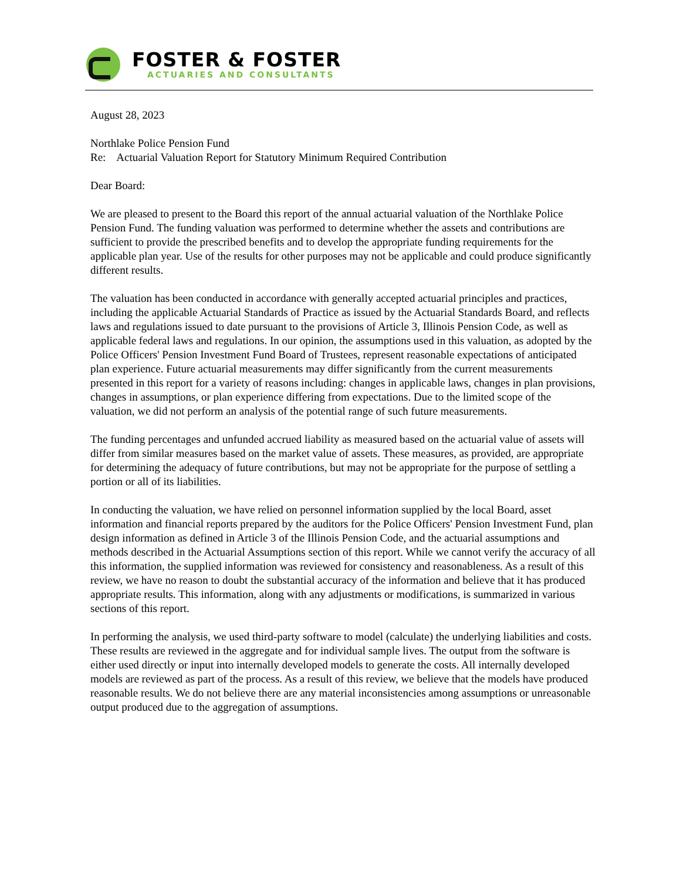FOSTER & FOSTER
ACTUARIES AND CONSULTANTS
August 28, 2023
Northlake Police Pension Fund
Re: Actuarial Valuation Report for Statutory Minimum Required Contribution
Dear Board:
We are pleased to present to the Board this report of the annual actuarial valuation of the Northlake Police Pension Fund. The funding valuation was performed to determine whether the assets and contributions are sufficient to provide the prescribed benefits and to develop the appropriate funding requirements for the applicable plan year. Use of the results for other purposes may not be applicable and could produce significantly different results.
The valuation has been conducted in accordance with generally accepted actuarial principles and practices, including the applicable Actuarial Standards of Practice as issued by the Actuarial Standards Board, and reflects laws and regulations issued to date pursuant to the provisions of Article 3, Illinois Pension Code, as well as applicable federal laws and regulations. In our opinion, the assumptions used in this valuation, as adopted by the Police Officers' Pension Investment Fund Board of Trustees, represent reasonable expectations of anticipated plan experience. Future actuarial measurements may differ significantly from the current measurements presented in this report for a variety of reasons including: changes in applicable laws, changes in plan provisions, changes in assumptions, or plan experience differing from expectations. Due to the limited scope of the valuation, we did not perform an analysis of the potential range of such future measurements.
The funding percentages and unfunded accrued liability as measured based on the actuarial value of assets will differ from similar measures based on the market value of assets. These measures, as provided, are appropriate for determining the adequacy of future contributions, but may not be appropriate for the purpose of settling a portion or all of its liabilities.
In conducting the valuation, we have relied on personnel information supplied by the local Board, asset information and financial reports prepared by the auditors for the Police Officers' Pension Investment Fund, plan design information as defined in Article 3 of the Illinois Pension Code, and the actuarial assumptions and methods described in the Actuarial Assumptions section of this report. While we cannot verify the accuracy of all this information, the supplied information was reviewed for consistency and reasonableness. As a result of this review, we have no reason to doubt the substantial accuracy of the information and believe that it has produced appropriate results. This information, along with any adjustments or modifications, is summarized in various sections of this report.
In performing the analysis, we used third-party software to model (calculate) the underlying liabilities and costs. These results are reviewed in the aggregate and for individual sample lives. The output from the software is either used directly or input into internally developed models to generate the costs. All internally developed models are reviewed as part of the process. As a result of this review, we believe that the models have produced reasonable results. We do not believe there are any material inconsistencies among assumptions or unreasonable output produced due to the aggregation of assumptions.